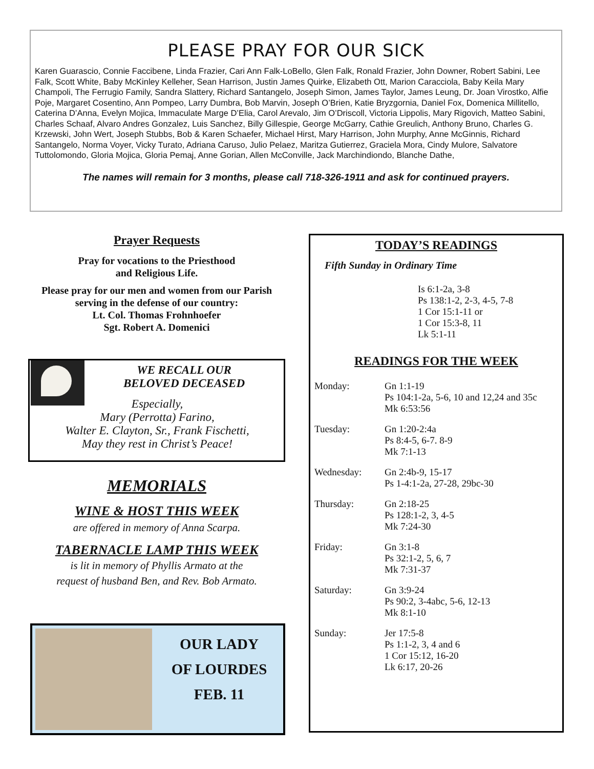PLEASE PRAY FOR OUR SICK
Karen Guarascio, Connie Faccibene, Linda Frazier, Cari Ann Falk-LoBello, Glen Falk, Ronald Frazier, John Downer, Robert Sabini, Lee Falk, Scott White, Baby McKinley Kelleher, Sean Harrison, Justin James Quirke, Elizabeth Ott, Marion Caracciola, Baby Keila Mary Champoli, The Ferrugio Family, Sandra Slattery, Richard Santangelo, Joseph Simon, James Taylor, James Leung, Dr. Joan Virostko, Alfie Poje, Margaret Cosentino, Ann Pompeo, Larry Dumbra, Bob Marvin, Joseph O’Brien, Katie Bryzgornia, Daniel Fox, Domenica Millitello, Caterina D’Anna, Evelyn Mojica, Immaculate Marge D’Elia, Carol Arevalo, Jim O’Driscoll, Victoria Lippolis, Mary Rigovich, Matteo Sabini, Charles Schaaf, Alvaro Andres Gonzalez, Luis Sanchez, Billy Gillespie, George McGarry, Cathie Greulich, Anthony Bruno, Charles G. Krzewski, John Wert, Joseph Stubbs, Bob & Karen Schaefer, Michael Hirst, Mary Harrison, John Murphy, Anne McGinnis, Richard Santangelo, Norma Voyer, Vicky Turato, Adriana Caruso, Julio Pelaez, Maritza Gutierrez, Graciela Mora, Cindy Mulore, Salvatore Tuttolomondo, Gloria Mojica, Gloria Pemaj, Anne Gorian, Allen McConville, Jack Marchindiondo, Blanche Dathe,
The names will remain for 3 months, please call 718-326-1911 and ask for continued prayers.
Prayer Requests
Pray for vocations to the Priesthood
and Religious Life.
Please pray for our men and women from our Parish serving in the defense of our country:
Lt. Col. Thomas Frohnhoefer
Sgt. Robert A. Domenici
WE RECALL OUR
BELOVED DECEASED
Especially,
Mary (Perrotta) Farino,
Walter E. Clayton, Sr., Frank Fischetti,
May they rest in Christ’s Peace!
MEMORIALS
WINE & HOST THIS WEEK
are offered in memory of Anna Scarpa.
TABERNACLE LAMP THIS WEEK
is lit in memory of Phyllis Armato at the
request of husband Ben, and Rev. Bob Armato.
OUR LADY
OF LOURDES
FEB. 11
TODAY’S READINGS
Fifth Sunday in Ordinary Time
Is 6:1-2a, 3-8
Ps 138:1-2, 2-3, 4-5, 7-8
1 Cor 15:1-11 or
1 Cor 15:3-8, 11
Lk 5:1-11
READINGS FOR THE WEEK
| Monday: | Gn 1:1-19 Ps 104:1-2a, 5-6, 10 and 12,24 and 35c Mk 6:53:56 |
| Tuesday: | Gn 1:20-2:4a Ps 8:4-5, 6-7. 8-9 Mk 7:1-13 |
| Wednesday: | Gn 2:4b-9, 15-17 Ps 1-4:1-2a, 27-28, 29bc-30 |
| Thursday: | Gn 2:18-25 Ps 128:1-2, 3, 4-5 Mk 7:24-30 |
| Friday: | Gn 3:1-8 Ps 32:1-2, 5, 6, 7 Mk 7:31-37 |
| Saturday: | Gn 3:9-24 Ps 90:2, 3-4abc, 5-6, 12-13 Mk 8:1-10 |
| Sunday: | Jer 17:5-8 Ps 1:1-2, 3, 4 and 6 1 Cor 15:12, 16-20 Lk 6:17, 20-26 |